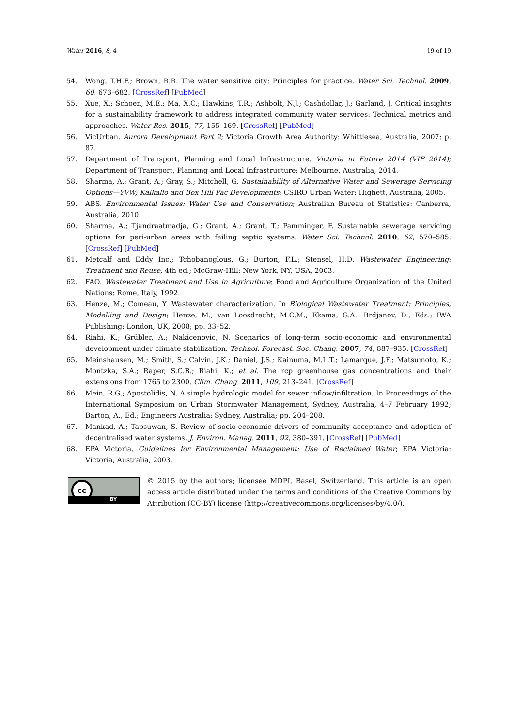Water 2016, 8, 4 19 of 19
54. Wong, T.H.F.; Brown, R.R. The water sensitive city: Principles for practice. Water Sci. Technol. 2009, 60, 673–682. [CrossRef] [PubMed]
55. Xue, X.; Schoen, M.E.; Ma, X.C.; Hawkins, T.R.; Ashbolt, N.J.; Cashdollar, J.; Garland, J. Critical insights for a sustainability framework to address integrated community water services: Technical metrics and approaches. Water Res. 2015, 77, 155–169. [CrossRef] [PubMed]
56. VicUrban. Aurora Development Part 2; Victoria Growth Area Authority: Whittlesea, Australia, 2007; p. 87.
57. Department of Transport, Planning and Local Infrastructure. Victoria in Future 2014 (VIF 2014); Department of Transport, Planning and Local Infrastructure: Melbourne, Australia, 2014.
58. Sharma, A.; Grant, A.; Gray, S.; Mitchell, G. Sustainability of Alternative Water and Sewerage Servicing Options—YVW; Kalkallo and Box Hill Pac Developments; CSIRO Urban Water: Highett, Australia, 2005.
59. ABS. Environmental Issues: Water Use and Conservation; Australian Bureau of Statistics: Canberra, Australia, 2010.
60. Sharma, A.; Tjandraatmadja, G.; Grant, A.; Grant, T.; Pamminger, F. Sustainable sewerage servicing options for peri-urban areas with failing septic systems. Water Sci. Technol. 2010, 62, 570–585. [CrossRef] [PubMed]
61. Metcalf and Eddy Inc.; Tchobanoglous, G.; Burton, F.L.; Stensel, H.D. Wastewater Engineering: Treatment and Reuse, 4th ed.; McGraw-Hill: New York, NY, USA, 2003.
62. FAO. Wastewater Treatment and Use in Agriculture; Food and Agriculture Organization of the United Nations: Rome, Italy, 1992.
63. Henze, M.; Comeau, Y. Wastewater characterization. In Biological Wastewater Treatment: Principles, Modelling and Design; Henze, M., van Loosdrecht, M.C.M., Ekama, G.A., Brdjanov, D., Eds.; IWA Publishing: London, UK, 2008; pp. 33–52.
64. Riahi, K.; Grübler, A.; Nakicenovic, N. Scenarios of long-term socio-economic and environmental development under climate stabilization. Technol. Forecast. Soc. Chang. 2007, 74, 887–935. [CrossRef]
65. Meinshausen, M.; Smith, S.; Calvin, J.K.; Daniel, J.S.; Kainuma, M.L.T.; Lamarque, J.F.; Matsumoto, K.; Montzka, S.A.; Raper, S.C.B.; Riahi, K.; et al. The rcp greenhouse gas concentrations and their extensions from 1765 to 2300. Clim. Chang. 2011, 109, 213–241. [CrossRef]
66. Mein, R.G.; Apostolidis, N. A simple hydrologic model for sewer inflow/infiltration. In Proceedings of the International Symposium on Urban Stormwater Management, Sydney, Australia, 4–7 February 1992; Barton, A., Ed.; Engineers Australia: Sydney, Australia; pp. 204–208.
67. Mankad, A.; Tapsuwan, S. Review of socio-economic drivers of community acceptance and adoption of decentralised water systems. J. Environ. Manag. 2011, 92, 380–391. [CrossRef] [PubMed]
68. EPA Victoria. Guidelines for Environmental Management: Use of Reclaimed Water; EPA Victoria: Victoria, Australia, 2003.
cc
BY
© 2015 by the authors; licensee MDPI, Basel, Switzerland. This article is an open access article distributed under the terms and conditions of the Creative Commons by Attribution (CC-BY) license (http://creativecommons.org/licenses/by/4.0/).